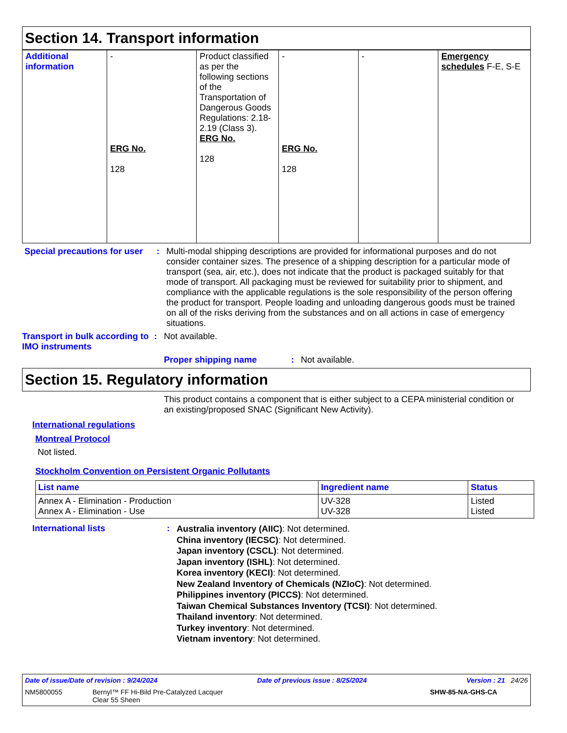Section 14. Transport information
| Additional information | - ERG No. 128 | Product classified as per the following sections of the Transportation of Dangerous Goods Regulations: 2.18-2.19 (Class 3). ERG No. 128 | - ERG No. 128 | - | Emergency schedules F-E, S-E |
Special precautions for user
:
Multi-modal shipping descriptions are provided for informational purposes and do not consider container sizes. The presence of a shipping description for a particular mode of transport (sea, air, etc.), does not indicate that the product is packaged suitably for that mode of transport. All packaging must be reviewed for suitability prior to shipment, and compliance with the applicable regulations is the sole responsibility of the person offering the product for transport. People loading and unloading dangerous goods must be trained on all of the risks deriving from the substances and on all actions in case of emergency situations.
Transport in bulk according to IMO instruments
: Not available.
Proper shipping name : Not available.
Section 15. Regulatory information
This product contains a component that is either subject to a CEPA ministerial condition or an existing/proposed SNAC (Significant New Activity).
International regulations
Montreal Protocol
Not listed.
Stockholm Convention on Persistent Organic Pollutants
| List name | Ingredient name | Status |
| --- | --- | --- |
| Annex A - Elimination - Production Annex A - Elimination - Use | UV-328 UV-328 | Listed Listed |
International lists :
Australia inventory (AIIC): Not determined.
China inventory (IECSC): Not determined.
Japan inventory (CSCL): Not determined.
Japan inventory (ISHL): Not determined.
Korea inventory (KECI): Not determined.
New Zealand Inventory of Chemicals (NZIoC): Not determined.
Philippines inventory (PICCS): Not determined.
Taiwan Chemical Substances Inventory (TCSI): Not determined.
Thailand inventory: Not determined.
Turkey inventory: Not determined.
Vietnam inventory: Not determined.
Date of issue/Date of revision : 9/24/2024 Date of previous issue : 8/25/2024 Version : 21 24/26
NM5800055 Bernyl™ FF Hi-Bild Pre-Catalyzed Lacquer
Clear 55 Sheen SHW-85-NA-GHS-CA